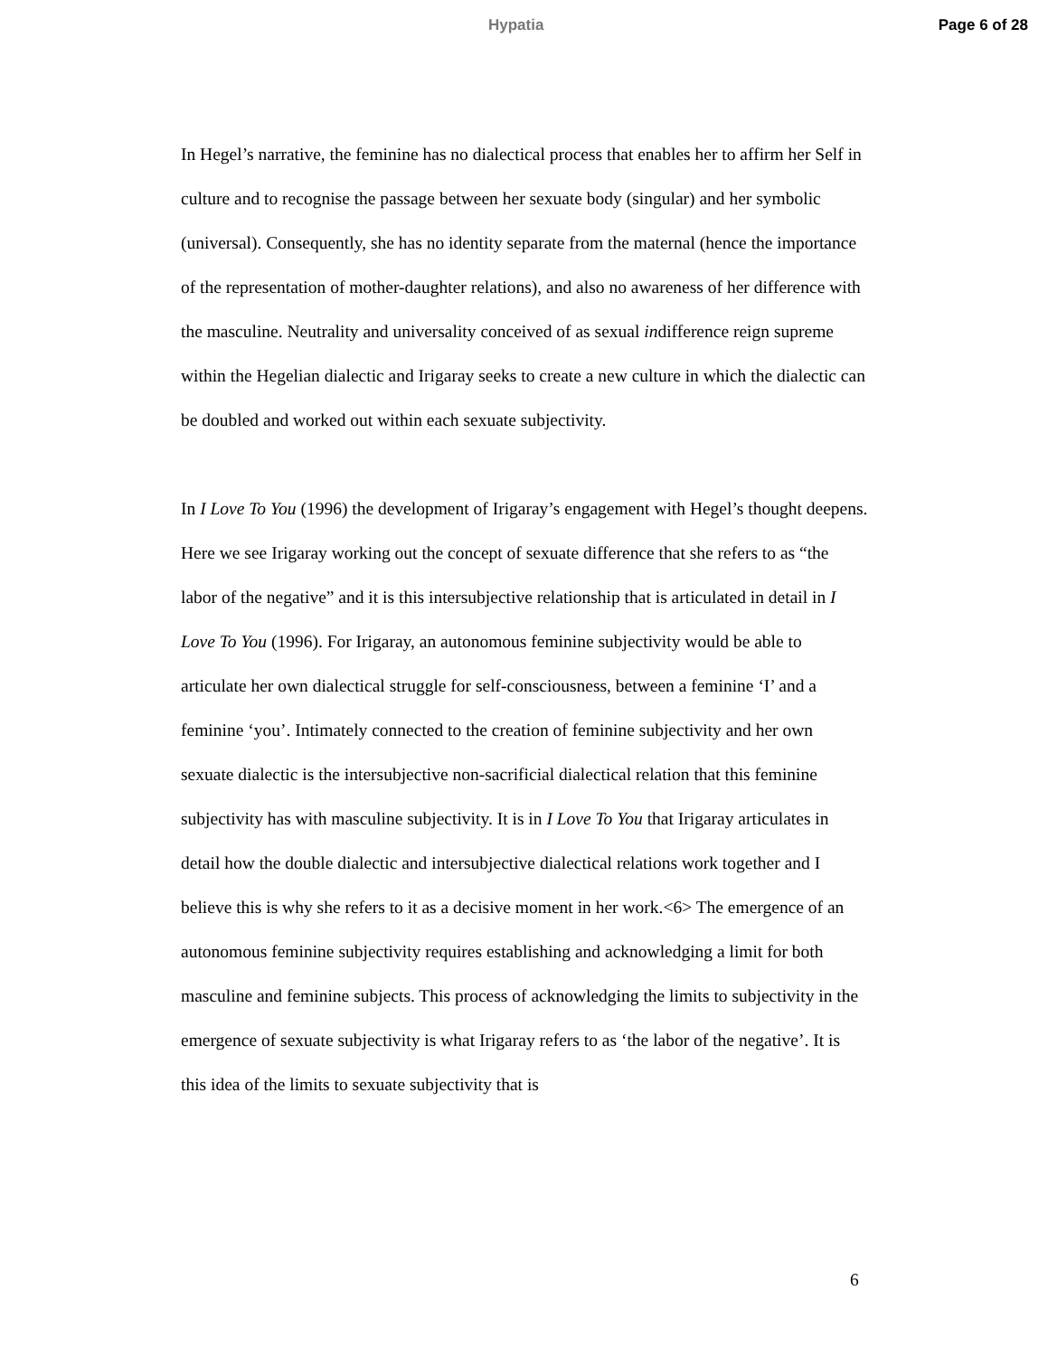Hypatia Page 6 of 28
In Hegel’s narrative, the feminine has no dialectical process that enables her to affirm her Self in culture and to recognise the passage between her sexuate body (singular) and her symbolic (universal). Consequently, she has no identity separate from the maternal (hence the importance of the representation of mother-daughter relations), and also no awareness of her difference with the masculine. Neutrality and universality conceived of as sexual indifference reign supreme within the Hegelian dialectic and Irigaray seeks to create a new culture in which the dialectic can be doubled and worked out within each sexuate subjectivity.
In I Love To You (1996) the development of Irigaray’s engagement with Hegel’s thought deepens. Here we see Irigaray working out the concept of sexuate difference that she refers to as “the labor of the negative” and it is this intersubjective relationship that is articulated in detail in I Love To You (1996). For Irigaray, an autonomous feminine subjectivity would be able to articulate her own dialectical struggle for self-consciousness, between a feminine ‘I’ and a feminine ‘you’. Intimately connected to the creation of feminine subjectivity and her own sexuate dialectic is the intersubjective non-sacrificial dialectical relation that this feminine subjectivity has with masculine subjectivity. It is in I Love To You that Irigaray articulates in detail how the double dialectic and intersubjective dialectical relations work together and I believe this is why she refers to it as a decisive moment in her work.<6> The emergence of an autonomous feminine subjectivity requires establishing and acknowledging a limit for both masculine and feminine subjects. This process of acknowledging the limits to subjectivity in the emergence of sexuate subjectivity is what Irigaray refers to as ‘the labor of the negative’. It is this idea of the limits to sexuate subjectivity that is
6